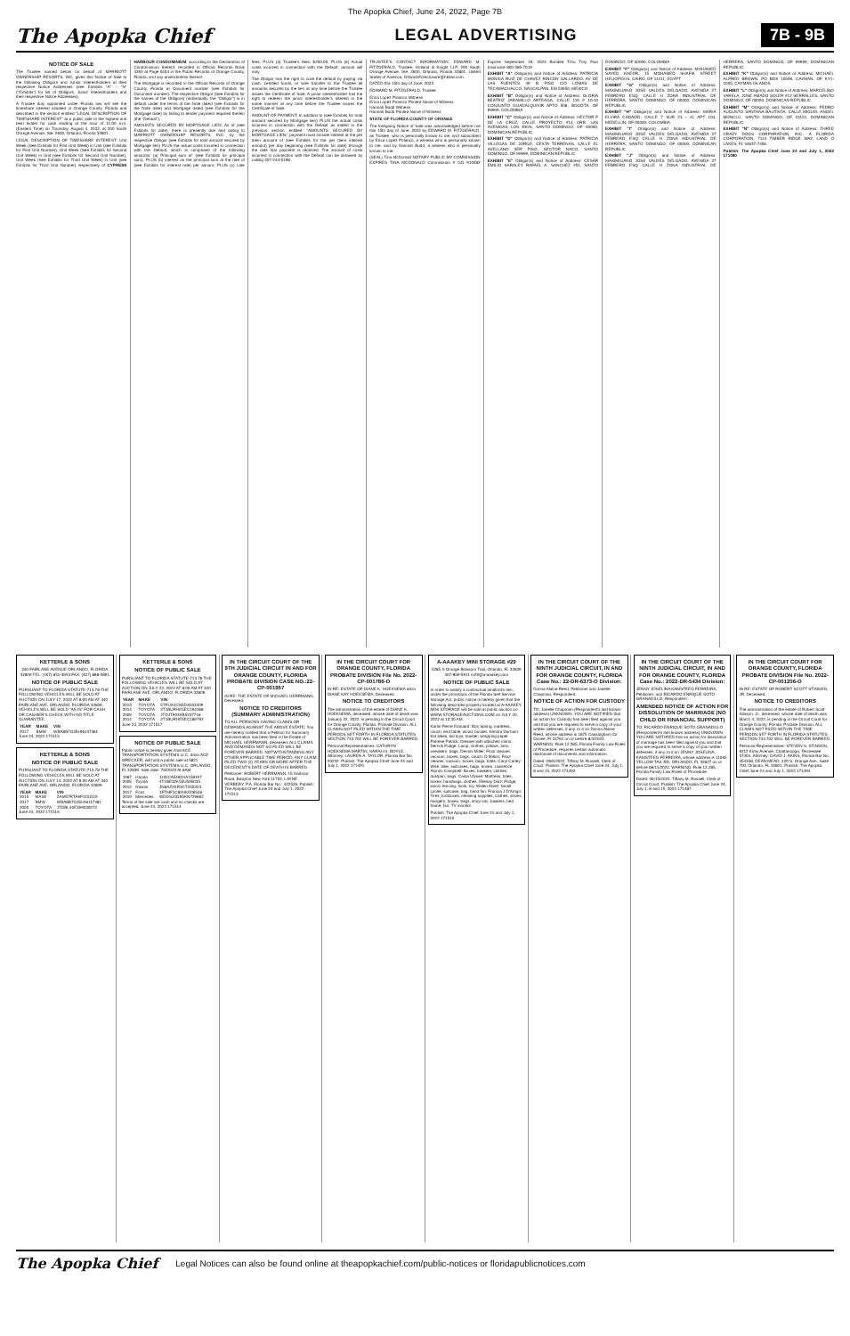The Apopka Chief, June 24, 2022, Page 7B
The Apopka Chief LEGAL ADVERTISING 7B - 9B
NOTICE OF SALE
The Trustee named below on behalf of MARRIOTT OWNERSHIP RESORTS, INC. gives this Notice of Sale to the following Obligors and Junior Interestholders at their respective Notice Addresses (see Exhibits "A" – "N" ("Exhibits") for list of Obligors, Junior Interestholders and their respective Notice Addresses).
A Trustee duly appointed under Florida law will sell the timeshare interest situated in Orange County, Florida and described in the section entitled "LEGAL DESCRIPTION OF TIMESHARE INTEREST" at a public sale to the highest and best bidder for cash starting at the hour of 11:00 a.m. (Eastern Time) on Thursday, August 4, 2022, at 200 South Orange Avenue, Ste. 2600, Orlando, Florida 32801.
LEGAL DESCRIPTION OF TIMESHARE INTEREST: Unit Week (See Exhibits for First Unit Week) in Unit (see Exhibits for First Unit Number), Unit Week (See Exhibits for Second Unit Week) in Unit (see Exhibits for Second Unit Number), Unit Week (See Exhibits for Third Unit Week) in Unit (see Exhibits for Third Unit Number) respectively of CYPRESS HARBOUR CONDOMINIUM, according to the Declaration of Condominium thereof, recorded in Official Records Book 4263 at Page 0404 in the Public Records of Orange County, Florida, and any amendments thereof.
The Mortgage is recorded in the Official Records of Orange County, Florida at Document number (see Exhibits for Document number). The respective Obligor (See Exhibits for the names of the Obligors) (individually, the "Obligor") is in default under the terms of the Note dated (see Exhibits for the Note date) and Mortgage dated (see Exhibits for the Mortgage date) by failing to tender payment required therein (the "Default").
AMOUNTS SECURED BY MORTGAGE LIEN: As of (see Exhibits for date), there is presently due and owing to MARRIOTT OWNERSHIP RESORTS, INC. by the respective Obligor (see Exhibits for total amount secured by Mortgage lien) PLUS the actual costs incurred in connection with the Default, which is comprised of the following amounts: (a) Principal sum of: (see Exhibits for principal sum), PLUS (b) interest on the principal sum at the rate of (see Exhibits for interest rate) per annum; PLUS (c) Late fees; PLUS (d) Trustee's fees: $250.00, PLUS (e) Actual costs incurred in connection with the Default: amount will vary.
The Obligor has the right to cure the default by paying via cash, certified funds, or wire transfer to the Trustee all amounts secured by the lien at any time before the Trustee issues the Certificate of Sale. A junior interestholder has the right to redeem the junior interestholder's interest in the same manner at any time before the Trustee issues the Certificate of Sale.
AMOUNT OF PAYMENT: In addition to (see Exhibits for total amount secured by Mortgage lien) PLUS the actual costs incurred in connection with the Default as stated in the previous section entitled "AMOUNTS SECURED BY MORTGAGE LIEN," payment must include interest at the per diem amount of (see Exhibits for the per diem interest amount) per day beginning (see Exhibits for date) through the date that payment is received. The amount of costs incurred in connection with the Default can be obtained by calling 407-244-5198.
TRUSTEE'S CONTACT INFORMATION: EDWARD M. FITZGERALD, Trustee, Holland & Knight LLP, 200 South Orange Avenue, Ste. 2600, Orlando, Florida 32801, United States of America, OrlandoForeclosure@hklaw.com.
DATED this 15th day of June, 2022.
EDWARD M. FITZGERALD, Trustee
Erica Lopez Polanco Witness
Erica Lopez Polanco Printed Name of Witness
Hannah Budd Witness
Hannah Budd Printed Name of Witness
STATE OF FLORIDA COUNTY OF ORANGE
The foregoing Notice of Sale was acknowledged before me this 15th day of June, 2022 by EDWARD M. FITZGERALD, as Trustee, who is personally known to me, and subscribed by Erica Lopez Polanco, a witness who is personally known to me, and by Hannah Budd, a witness who is personally known to me.
(SEAL) Tina McDonald NOTARY PUBLIC MY COMMISSION EXPIRES TINA MCDONALD Commission # GG 910482 Expires September 19, 2023 Bonded Thru Troy Fain Insurance 800-385-7019
EXHIBIT "A" Obligor(s) and Notice of Address: PATRICIA MONICA RUIZ DE CHAVEZ RINCON GALLARDO, AV DE LAS FUENTES 49 B PISO C/O LOMAS DE TECAMACHALCO, NAUCALPAN, EM 53950, MEXICO
EXHIBIT "B" Obligor(s) and Notice of Address: GLORIA BEATRIZ JARAMILLO ARTEAGA, CALLE 110 # 10-10 CONJUNTO GUADALQUIVIR APTO 508, BOGOTA, OF 99999, COLOMBIA
EXHIBIT "C" Obligor(s) and Notice of Address: HECTOR F DE LA CRUZ, CALLE PROYECTO #14 URB. LAS AVENIDAS LOS RIOS, SANTO DOMINGO, OF 00000, DOMINICAN REPUBLIC
EXHIBIT "D" Obligor(s) and Notice of Address: PATRICIA VILLEGAS DE JORGE, CESTA TERRENAS, CALLE EL AVELLANO 3ER PISO, SECTOR NACO, SANTO DOMINGO, OF 99999, DOMINICAN REPUBLIC
EXHIBIT "E" Obligor(s) and Notice of Address: CESAR EMILIO SARALEY RAFAEL A. SANCHEZ #51, SANTO DOMINGO, OF 00000, COLOMBIA
EXHIBIT "F" Obligor(s) and Notice of Address: MOHAMED SAYED KHEDR, 15 MOHAMED SHAFIK STREET HELIOPOLIS, CAIRO, OF 11211, EGYPT
EXHIBIT "G" Obligor(s) and Notice of Address: MAXIMILIANO JOSE VALDES DELGADO, AVENIDA 27 FEBRERO ESQ. CALLE H ZONA INDUSTRIAL DE HERRERA, SANTO DOMINGO, OF 00000, DOMINICAN REPUBLIC
EXHIBIT "H" Obligor(s) and Notice of Address: MARIA ELVIRA CADAVID, CALLE 7 SUR 23 - 41 APT 104, MEDELLIN, OF 00000, COLOMBIA
EXHIBIT "I" Obligor(s) and Notice of Address: MAXIMILIANO JOSE VALDES DELGADO, AVENIDA 27 FEBRERO ESQ CALLE H ZONA INDUSTRIAL DE HERRERA, SANTO DOMINGO, OF 00000, DOMINICAN REPUBLIC
EXHIBIT "J" Obligor(s) and Notice of Address: MAXIMILIANO JOSE VALDES DELGADO, AVENIDA 27 FEBRERO ESQ CALLE H ZONA INDUSTRIAL DE HERRERA, SANTO DOMINGO, OF 99999, DOMINICAN REPUBLIC
EXHIBIT "K" Obligor(s) and Notice of Address: MICHAEL ALFRED BROWN, PO BOX 10599, CAYMAN, OF KY1-1005, CAYMAN ISLANDS
EXHIBIT "L" Obligor(s) and Notice of Address: MARCELINO VARELA, JOSE AMADO SOLER #12 SERRALLES, SANTO DOMINGO, OF 00000, DOMINICAN REPUBLIC
EXHIBIT "M" Obligor(s) and Notice of Address: PEDRO AUGUSTO SANTANA BAUTISTA, CALLE MIGUEL ANGEL MONCLU, SANTO DOMINGO, OF 10114, DOMINICAN REPUBLIC
EXHIBIT "N" Obligor(s) and Notice of Address: THREE CRAZY DOGS CORPORATION, INC., A FLORIDA CORPORATION, 7113 TIMBER RIDGE WAY, LAND O LAKES, FL 34637-7456
Publish: The Apopka Chief June 24 and July 1, 2022 171490
KETTERLE & SONS
340 FAIRLANE AVENUE ORLANDO, FLORIDA 32809 TEL: (407) 851-3953 FAX: (407) 888-2891
NOTICE OF PUBLIC SALE
PURSUANT TO FLORIDA STATUTE-713.78-THE FOLLOWING VEHICLES WILL BE SOLD AT AUCTION ON JULY 17, 2022 AT 8:00 AM AT 340 FAIRLANE AVE. ORLANDO, FLORIDA 32809. VEHICLES WILL BE SOLD "AS IS" FOR CASH OR CASHIER'S CHECK WITH NO TITLE GUARANTEE.
| YEAR | MAKE | VIN |
| --- | --- | --- |
| 2017 | BMW | WBA8B7G35HNU37381 |
June 24, 2022 171515
KETTERLE & SONS
NOTICE OF PUBLIC SALE
PURSUANT TO FLORIDA STATUTE-713.78 THE FOLLOWING VEHICLES WILL BE SOLD AT AUCTION ON JULY 14, 2022 AT 8:00 AM AT 340 FAIRLANE AVE. ORLANDO, FLORIDA 32809.
| YEAR | MAKE | VIN |
| --- | --- | --- |
| 2015 | MASE | ZAM57RTA9F1151119 |
| 2017 | BMW | WBA8B7G35HNU37381 |
| 2000 | TOYOTA | JTDBL40E399030072 |
June 24, 2022 171516
KETTERLE & SONS
NOTICE OF PUBLIC SALE
PURSUANT TO FLORIDA STATUTE-713.78 THE FOLLOWING VEHICLES WILL BE SOLD AT AUCTION ON JULY 22, 2022 AT 8:00 AM AT 340 FAIRLANE AVE. ORLANDO, FLORIDA 32809.
| YEAR | MAKE | VIN |
| --- | --- | --- |
| 2013 | TOYOTA | 5TFUX4CN5DX033409 |
| 2014 | TOYOTA | 2T1BURHE5EC194368 |
| 2009 | TOYOTA | JTDJT903XB5237718 |
| 2014 | TOYOTA | 2T1BURHE5EC189792 |
June 24, 2022 171517
NOTICE OF PUBLIC SALE
Public notice is hereby given that ACE TRANSPORTATION SYSTEMS LLC, d/b/a ACE WRECKER, will hold a public sale at 5821 TRANSPORTATION SYSTEMS LLC, ORLANDO, FL 32839. Sale date: 7/8/2022 At 8AM
| 1987 | Honda | 1HGCA5481HA158197 |
| 2005 | Toyota | 4T1BE32K55U595035 |
| 2012 | Nissan | JN8AZ2KR3CT255323 |
| 2017 | Ford | 1FTMF1C82HKE06546 |
| 2019 | Mercedes | WDDSJ4GB5KN729862 |
Terms of the sale are cash and no checks are accepted. June 24, 2022 171514
IN THE CIRCUIT COURT OF THE 9TH JUDICIAL CIRCUIT IN AND FOR ORANGE COUNTY, FLORIDA PROBATE DIVISION CASE NO.:22-CP-001957
IN RE: THE ESTATE OF MICHAEL HERRMANN, Deceased.
NOTICE TO CREDITORS (SUMMARY ADMINISTRATION)
TO ALL PERSONS HAVING CLAIMS OR DEMANDS AGAINST THE ABOVE ESTATE: You are hereby notified that a Petition for Summary Administration has been filed in the Estate of MICHAEL HERRMANN, deceased. ALL CLAIMS AND DEMANDS NOT SO FILED WILL BE FOREVER BARRED. NOTWITHSTANDING ANY OTHER APPLICABLE TIME PERIOD, ANY CLAIM FILED TWO (2) YEARS OR MORE AFTER THE DECEDENT'S DATE OF DEATH IS BARRED.
Petitioner: ROBERT HERRMANN, 15 Harbour Road, Babylon New York 11702. LAYNE VERBEBY, P.A. Florida Bar No.: 442526. Publish: The Apopka Chief June 24 and July 1, 2022 171513
IN THE CIRCUIT COURT FOR ORANGE COUNTY, FLORIDA PROBATE DIVISION File No. 2022-CP-001786-O
IN RE: ESTATE OF DIANE K. HOEKSEMA a/k/a DIANE KAY HOEKSEMA, Deceased.
NOTICE TO CREDITORS
The administration of the estate of DIANE K. HOEKSEMA, deceased, whose date of death was January 22, 2022, is pending in the Circuit Court for Orange County, Florida, Probate Division. ALL CLAIMS NOT FILED WITHIN THE TIME PERIODS SET FORTH IN FLORIDA STATUTES SECTION 733.702 WILL BE FOREVER BARRED.
Personal Representatives: CATHRYN HOEKSEMA MARTIN, SARAH H. BOYLE. Attorney: LAUREN A. TAYLOR, Florida Bar No. 93232. Publish: The Apopka Chief June 24 and July 1, 2022 171491
A-AAAKEY MINI STORAGE #29
5285 S Orange Blossom Trail, Orlando, FL 32839 407-859-5911 m29@a-aaakey.com
NOTICE OF PUBLIC SALE
In order to satisfy a contractual landlord's lien, under the provisions of the Florida Self Service Storage Act, public notice is hereby given that the following described property located at A-AAAKEY MINI STORAGE will be sold at public auction on WWW.STORAGEAUCTIONS.COM on JULY 20, 2022 at 10:30 AM.
Karlin Pierre Edouard: Box Spring, mattress, couch, end table, wood, bucket. Kendra Durham: Kid bikes, kid toys, toaster, wrapping paper. Patrese Patrick: Dresser with attached mirror. Derrick Fudge: Lamp, clothes, pillows, bins, sneakers, bags. Dennis Miller: Floor cleaner, vacuum, boxes, bags, couch. D Milton: Floor cleaner, vacuum, boxes, bags, totes. Caryl Carley: Wire, bike, suitcases, bags, boxes. Lawrence Alonzo Campbell: Boxes, baskets, clothes, dustpan, bags. Caina Ulysse: Mattress, totes, boxes, handbags, clothes. Ellenay Diaz: Fridge, wood, fencing, tools, toy. Waleo Alvez: Small cooler, suitcase, bag, hand fan. Francia J D'Arrigo: Tires, toolboxes, cleaning supplies, clothes, shoes, hangers, boxes, bags, shop vac, baskets, bed frame, fan, TV monitor.
Publish: The Apopka Chief June 24 and July 1, 2022 171510
IN THE CIRCUIT COURT OF THE NINTH JUDICIAL CIRCUIT, IN AND FOR ORANGE COUNTY, FLORIDA Case No.: 22-DR-6373-O Division:
Donna Alaine Reed, Petitioner and Janelle Chapman, Respondent.
NOTICE OF ACTION FOR CUSTODY
TO: Janelle Chapman (Respondent's last known address) UNKNOWN. YOU ARE NOTIFIED that an action for Custody has been filed against you and that you are required to serve a copy of your written defenses, if any, to it on Donna Alaine Reed, whose address is 1875 Casaingham Cir Ocoee, FI 34761 on or before 8/4/2022. WARNING: Rule 12.285, Florida Family Law Rules of Procedure, requires certain automatic disclosure of documents and information.
Dated: 06/6/2022. Tiffany M. Russell, Clerk of Court. Publish: The Apopka Chief June 24, July 1, 8 and 15, 2022 171492
IN THE CIRCUIT COURT OF THE NINTH JUDICIAL CIRCUIT, IN AND FOR ORANGE COUNTY, FLORIDA Case No.: 2022-DR-5434 Division:
JENNY JOSELINA KAMSTEEG FERREIRA, Petitioner, and RICARDO ENRIQUE SOTO GRANADILLO, Respondent.
AMENDED NOTICE OF ACTION FOR DISSOLUTION OF MARRIAGE (NO CHILD OR FINANCIAL SUPPORT)
TO: RICARDO ENRIQUE SOTO GRANADILLO (Respondent's last known address) UNKNOWN. YOU ARE NOTIFIED that an action for dissolution of marriage has been filed against you and that you are required to serve a copy of your written defenses, if any, to it on JENNY JOSELINA KAMSTEEG FERREIRA, whose address is 11065 YELLOW TAIL RD, ORLANDO, FL 32827 on or before 08/11/2022. WARNING: Rule 12.285, Florida Family Law Rules of Procedure.
Dated: 06/15/2022. Tiffany M. Russell, Clerk of Circuit Court. Publish: The Apopka Chief June 24, July 1, 8 and 15, 2022 171487
IN THE CIRCUIT COURT FOR ORANGE COUNTY, FLORIDA PROBATE DIVISION File No. 2022-CP-001206-O
IN RE: ESTATE OF ROBERT SCOTT STINSON, JR. Deceased.
NOTICE TO CREDITORS
The administration of the estate of Robert Scott Stinson, Jr., deceased, whose date of death was March 4, 2022, is pending in the Circuit Court for Orange County, Florida, Probate Division. ALL CLAIMS NOT FILED WITHIN THE TIME PERIODS SET FORTH IN FLORIDA STATUTES SECTION 733.702 WILL BE FOREVER BARRED.
Personal Representative: STEVEN S. STINSON, 6212 Kirby Avenue, Chattanooga, Tennessee 37404. Attorney: DAVID J. AKINS, Florida Bar No. 454338, DEAN MEAD, 420 S. Orange Ave., Suite 700, Orlando, FL 32801. Publish: The Apopka Chief June 24 and July 1, 2022 171494
The Apopka Chief Legal Notices can also be found online at theapopkachief.com/public-notices or floridapublicnotices.com